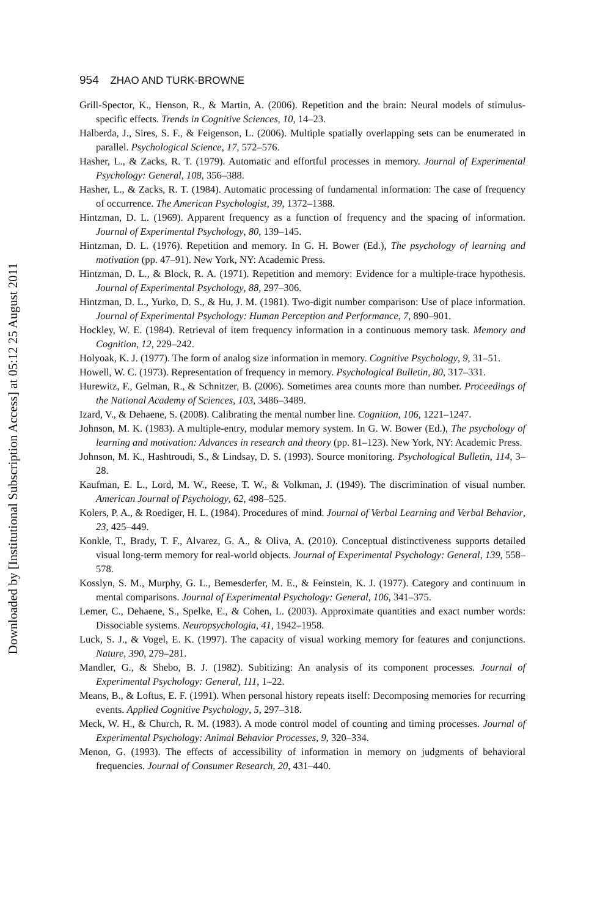Downloaded by [Institutional Subscription Access] at 05:12 25 August 2011
954 ZHAO AND TURK-BROWNE
Grill-Spector, K., Henson, R., & Martin, A. (2006). Repetition and the brain: Neural models of stimulus-specific effects. Trends in Cognitive Sciences, 10, 14–23.
Halberda, J., Sires, S. F., & Feigenson, L. (2006). Multiple spatially overlapping sets can be enumerated in parallel. Psychological Science, 17, 572–576.
Hasher, L., & Zacks, R. T. (1979). Automatic and effortful processes in memory. Journal of Experimental Psychology: General, 108, 356–388.
Hasher, L., & Zacks, R. T. (1984). Automatic processing of fundamental information: The case of frequency of occurrence. The American Psychologist, 39, 1372–1388.
Hintzman, D. L. (1969). Apparent frequency as a function of frequency and the spacing of information. Journal of Experimental Psychology, 80, 139–145.
Hintzman, D. L. (1976). Repetition and memory. In G. H. Bower (Ed.), The psychology of learning and motivation (pp. 47–91). New York, NY: Academic Press.
Hintzman, D. L., & Block, R. A. (1971). Repetition and memory: Evidence for a multiple-trace hypothesis. Journal of Experimental Psychology, 88, 297–306.
Hintzman, D. L., Yurko, D. S., & Hu, J. M. (1981). Two-digit number comparison: Use of place information. Journal of Experimental Psychology: Human Perception and Performance, 7, 890–901.
Hockley, W. E. (1984). Retrieval of item frequency information in a continuous memory task. Memory and Cognition, 12, 229–242.
Holyoak, K. J. (1977). The form of analog size information in memory. Cognitive Psychology, 9, 31–51.
Howell, W. C. (1973). Representation of frequency in memory. Psychological Bulletin, 80, 317–331.
Hurewitz, F., Gelman, R., & Schnitzer, B. (2006). Sometimes area counts more than number. Proceedings of the National Academy of Sciences, 103, 3486–3489.
Izard, V., & Dehaene, S. (2008). Calibrating the mental number line. Cognition, 106, 1221–1247.
Johnson, M. K. (1983). A multiple-entry, modular memory system. In G. W. Bower (Ed.), The psychology of learning and motivation: Advances in research and theory (pp. 81–123). New York, NY: Academic Press.
Johnson, M. K., Hashtroudi, S., & Lindsay, D. S. (1993). Source monitoring. Psychological Bulletin, 114, 3–28.
Kaufman, E. L., Lord, M. W., Reese, T. W., & Volkman, J. (1949). The discrimination of visual number. American Journal of Psychology, 62, 498–525.
Kolers, P. A., & Roediger, H. L. (1984). Procedures of mind. Journal of Verbal Learning and Verbal Behavior, 23, 425–449.
Konkle, T., Brady, T. F., Alvarez, G. A., & Oliva, A. (2010). Conceptual distinctiveness supports detailed visual long-term memory for real-world objects. Journal of Experimental Psychology: General, 139, 558–578.
Kosslyn, S. M., Murphy, G. L., Bemesderfer, M. E., & Feinstein, K. J. (1977). Category and continuum in mental comparisons. Journal of Experimental Psychology: General, 106, 341–375.
Lemer, C., Dehaene, S., Spelke, E., & Cohen, L. (2003). Approximate quantities and exact number words: Dissociable systems. Neuropsychologia, 41, 1942–1958.
Luck, S. J., & Vogel, E. K. (1997). The capacity of visual working memory for features and conjunctions. Nature, 390, 279–281.
Mandler, G., & Shebo, B. J. (1982). Subitizing: An analysis of its component processes. Journal of Experimental Psychology: General, 111, 1–22.
Means, B., & Loftus, E. F. (1991). When personal history repeats itself: Decomposing memories for recurring events. Applied Cognitive Psychology, 5, 297–318.
Meck, W. H., & Church, R. M. (1983). A mode control model of counting and timing processes. Journal of Experimental Psychology: Animal Behavior Processes, 9, 320–334.
Menon, G. (1993). The effects of accessibility of information in memory on judgments of behavioral frequencies. Journal of Consumer Research, 20, 431–440.